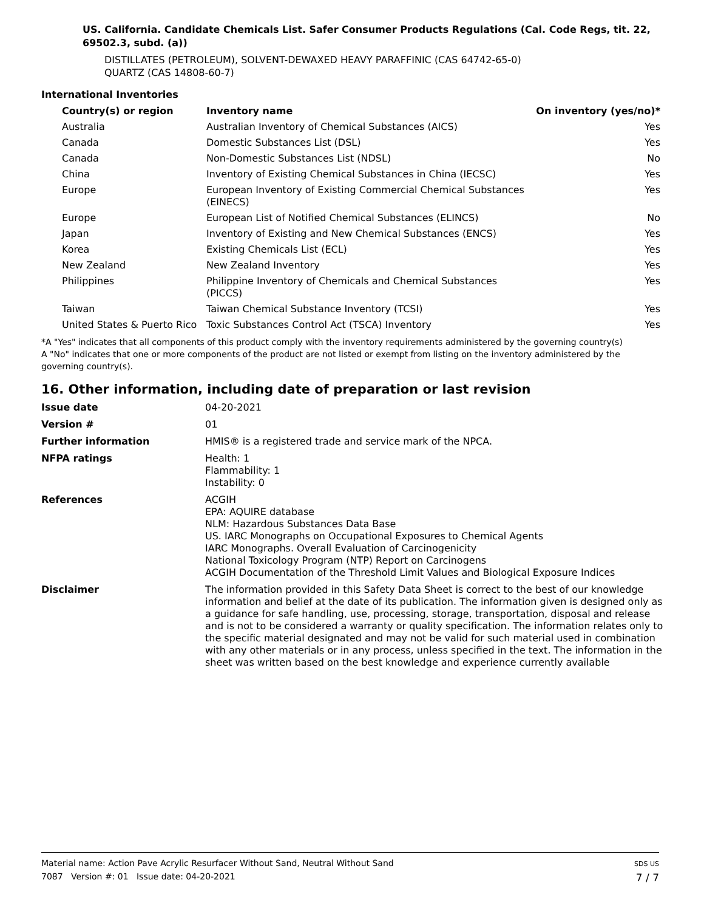US. California. Candidate Chemicals List. Safer Consumer Products Regulations (Cal. Code Regs, tit. 22, 69502.3, subd. (a))
DISTILLATES (PETROLEUM), SOLVENT-DEWAXED HEAVY PARAFFINIC (CAS 64742-65-0)
QUARTZ (CAS 14808-60-7)
International Inventories
| Country(s) or region | Inventory name | On inventory (yes/no)* |
| --- | --- | --- |
| Australia | Australian Inventory of Chemical Substances (AICS) | Yes |
| Canada | Domestic Substances List (DSL) | Yes |
| Canada | Non-Domestic Substances List (NDSL) | No |
| China | Inventory of Existing Chemical Substances in China (IECSC) | Yes |
| Europe | European Inventory of Existing Commercial Chemical Substances (EINECS) | Yes |
| Europe | European List of Notified Chemical Substances (ELINCS) | No |
| Japan | Inventory of Existing and New Chemical Substances (ENCS) | Yes |
| Korea | Existing Chemicals List (ECL) | Yes |
| New Zealand | New Zealand Inventory | Yes |
| Philippines | Philippine Inventory of Chemicals and Chemical Substances (PICCS) | Yes |
| Taiwan | Taiwan Chemical Substance Inventory (TCSI) | Yes |
| United States & Puerto Rico | Toxic Substances Control Act (TSCA) Inventory | Yes |
*A "Yes" indicates that all components of this product comply with the inventory requirements administered by the governing country(s)
A "No" indicates that one or more components of the product are not listed or exempt from listing on the inventory administered by the governing country(s).
16. Other information, including date of preparation or last revision
| Issue date | 04-20-2021 |
| Version # | 01 |
| Further information | HMIS® is a registered trade and service mark of the NPCA. |
| NFPA ratings | Health: 1 Flammability: 1 Instability: 0 |
| References | ACGIH EPA: AQUIRE database NLM: Hazardous Substances Data Base US. IARC Monographs on Occupational Exposures to Chemical Agents IARC Monographs. Overall Evaluation of Carcinogenicity National Toxicology Program (NTP) Report on Carcinogens ACGIH Documentation of the Threshold Limit Values and Biological Exposure Indices |
| Disclaimer | The information provided in this Safety Data Sheet is correct to the best of our knowledge information and belief at the date of its publication. The information given is designed only as a guidance for safe handling, use, processing, storage, transportation, disposal and release and is not to be considered a warranty or quality specification. The information relates only to the specific material designated and may not be valid for such material used in combination with any other materials or in any process, unless specified in the text. The information in the sheet was written based on the best knowledge and experience currently available |
Material name: Action Pave Acrylic Resurfacer Without Sand, Neutral Without Sand
7087 Version #: 01 Issue date: 04-20-2021
SDS US
7 / 7